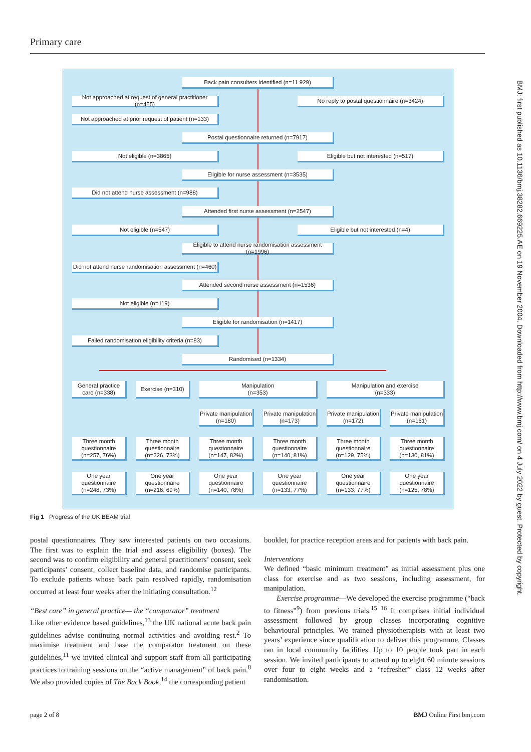Primary care
BMJ: first published as 10.1136/bmj.38282.669225.AE on 19 November 2004. Downloaded from http://www.bmj.com/ on 4 July 2022 by guest. Protected by copyright.
Back pain consulters identified (n=11 929)
Not approached at request of general practitioner (n=455)
No reply to postal questionnaire (n=3424)
Not approached at prior request of patient (n=133)
Postal questionnaire returned (n=7917)
Not eligible (n=3865) Eligible but not interested (n=517)
Eligible for nurse assessment (n=3535)
Did not attend nurse assessment (n=988)
Attended first nurse assessment (n=2547)
Not eligible (n=547) Eligible but not interested (n=4)
Eligible to attend nurse randomisation assessment (n=1996)
Did not attend nurse randomisation assessment (n=460)
Attended second nurse assessment (n=1536)
Not eligible (n=119)
Eligible for randomisation (n=1417)
Failed randomisation eligibility criteria (n=83)
Randomised (n=1334)
General practice care (n=338)
Exercise (n=310)
Manipulation
(n=353)
Manipulation and exercise
(n=333)
Private manipulation (n=180)
Private manipulation (n=173)
Private manipulation (n=172)
Private manipulation (n=161)
Three month questionnaire (n=257, 76%)
Three month questionnaire (n=226, 73%)
Three month questionnaire (n=147, 82%)
Three month questionnaire (n=140, 81%)
Three month questionnaire (n=129, 75%)
Three month questionnaire (n=130, 81%)
One year questionnaire (n=248, 73%)
One year questionnaire (n=216, 69%)
One year questionnaire (n=140, 78%)
One year questionnaire (n=133, 77%)
One year questionnaire (n=133, 77%)
One year questionnaire (n=125, 78%)
Fig 1 Progress of the UK BEAM trial
postal questionnaires. They saw interested patients on two occasions. The first was to explain the trial and assess eligibility (boxes). The second was to confirm eligibility and general practitioners’ consent, seek participants’ consent, collect baseline data, and randomise participants. To exclude patients whose back pain resolved rapidly, randomisation occurred at least four weeks after the initiating consultation.<sup>12</sup>
“Best care” in general practice— the “comparator” treatment
Like other evidence based guidelines,<sup>13</sup> the UK national acute back pain guidelines advise continuing normal activities and avoiding rest.<sup>2</sup> To maximise treatment and base the comparator treatment on these guidelines,<sup>11</sup> we invited clinical and support staff from all participating practices to training sessions on the “active management” of back pain.<sup>8</sup> We also provided copies of The Back Book,<sup>14</sup> the corresponding patient
booklet, for practice reception areas and for patients with back pain.
Interventions
We defined “basic minimum treatment” as initial assessment plus one class for exercise and as two sessions, including assessment, for manipulation.
Exercise programme—We developed the exercise programme (“back to fitness”<sup>9</sup>) from previous trials.<sup>15 16</sup> It comprises initial individual assessment followed by group classes incorporating cognitive behavioural principles. We trained physiotherapists with at least two years’ experience since qualification to deliver this programme. Classes ran in local community facilities. Up to 10 people took part in each session. We invited participants to attend up to eight 60 minute sessions over four to eight weeks and a “refresher” class 12 weeks after randomisation.
page 2 of 8 BMJ Online First bmj.com